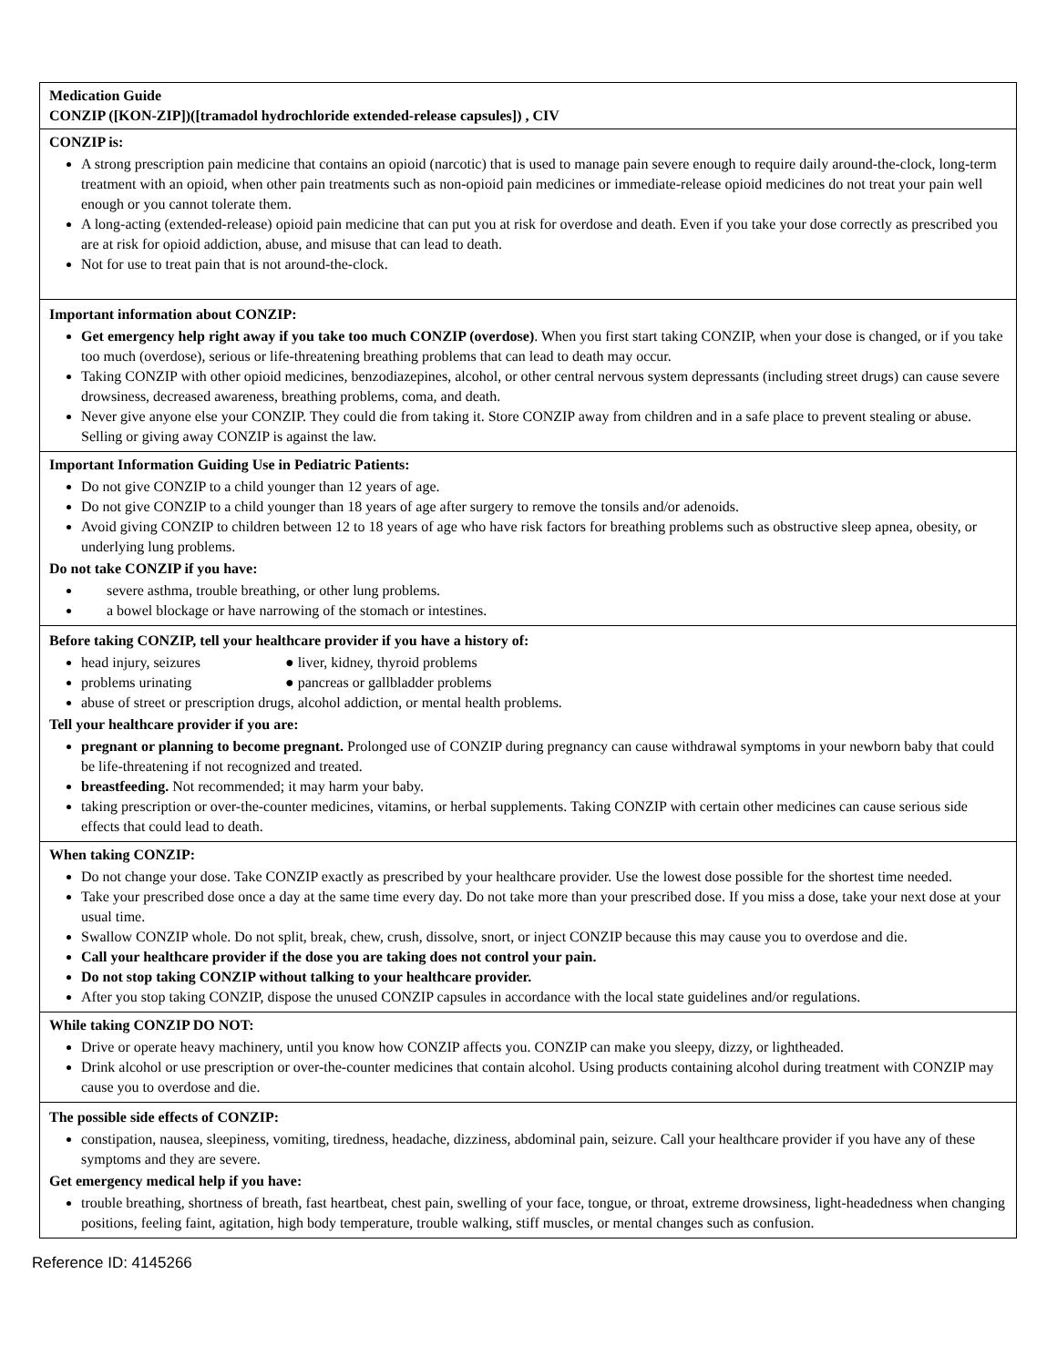| Medication Guide CONZIP ([KON-ZIP])([tramadol hydrochloride extended-release capsules]) , CIV |
| CONZIP is: A strong prescription pain medicine that contains an opioid (narcotic) that is used to manage pain severe enough to require daily around-the-clock, long-term treatment with an opioid, when other pain treatments such as non-opioid pain medicines or immediate-release opioid medicines do not treat your pain well enough or you cannot tolerate them. A long-acting (extended-release) opioid pain medicine that can put you at risk for overdose and death. Even if you take your dose correctly as prescribed you are at risk for opioid addiction, abuse, and misuse that can lead to death. Not for use to treat pain that is not around-the-clock. |
| Important information about CONZIP: Get emergency help right away if you take too much CONZIP (overdose) . When you first start taking CONZIP, when your dose is changed, or if you take too much (overdose), serious or life-threatening breathing problems that can lead to death may occur. Taking CONZIP with other opioid medicines, benzodiazepines, alcohol, or other central nervous system depressants (including street drugs) can cause severe drowsiness, decreased awareness, breathing problems, coma, and death. Never give anyone else your CONZIP. They could die from taking it. Store CONZIP away from children and in a safe place to prevent stealing or abuse. Selling or giving away CONZIP is against the law. |
| Important Information Guiding Use in Pediatric Patients: Do not give CONZIP to a child younger than 12 years of age. Do not give CONZIP to a child younger than 18 years of age after surgery to remove the tonsils and/or adenoids. Avoid giving CONZIP to children between 12 to 18 years of age who have risk factors for breathing problems such as obstructive sleep apnea, obesity, or underlying lung problems. Do not take CONZIP if you have: severe asthma, trouble breathing, or other lung problems. a bowel blockage or have narrowing of the stomach or intestines. |
| Before taking CONZIP, tell your healthcare provider if you have a history of: head injury, seizures ● liver, kidney, thyroid problems problems urinating ● pancreas or gallbladder problems abuse of street or prescription drugs, alcohol addiction, or mental health problems. Tell your healthcare provider if you are: pregnant or planning to become pregnant. Prolonged use of CONZIP during pregnancy can cause withdrawal symptoms in your newborn baby that could be life-threatening if not recognized and treated. breastfeeding. Not recommended; it may harm your baby. taking prescription or over-the-counter medicines, vitamins, or herbal supplements. Taking CONZIP with certain other medicines can cause serious side effects that could lead to death. |
| When taking CONZIP: Do not change your dose. Take CONZIP exactly as prescribed by your healthcare provider. Use the lowest dose possible for the shortest time needed. Take your prescribed dose once a day at the same time every day. Do not take more than your prescribed dose. If you miss a dose, take your next dose at your usual time. Swallow CONZIP whole. Do not split, break, chew, crush, dissolve, snort, or inject CONZIP because this may cause you to overdose and die. Call your healthcare provider if the dose you are taking does not control your pain. Do not stop taking CONZIP without talking to your healthcare provider. After you stop taking CONZIP, dispose the unused CONZIP capsules in accordance with the local state guidelines and/or regulations. |
| While taking CONZIP DO NOT: Drive or operate heavy machinery, until you know how CONZIP affects you. CONZIP can make you sleepy, dizzy, or lightheaded. Drink alcohol or use prescription or over-the-counter medicines that contain alcohol. Using products containing alcohol during treatment with CONZIP may cause you to overdose and die. |
| The possible side effects of CONZIP: constipation, nausea, sleepiness, vomiting, tiredness, headache, dizziness, abdominal pain, seizure. Call your healthcare provider if you have any of these symptoms and they are severe. Get emergency medical help if you have: trouble breathing, shortness of breath, fast heartbeat, chest pain, swelling of your face, tongue, or throat, extreme drowsiness, light-headedness when changing positions, feeling faint, agitation, high body temperature, trouble walking, stiff muscles, or mental changes such as confusion. |
Reference ID: 4145266